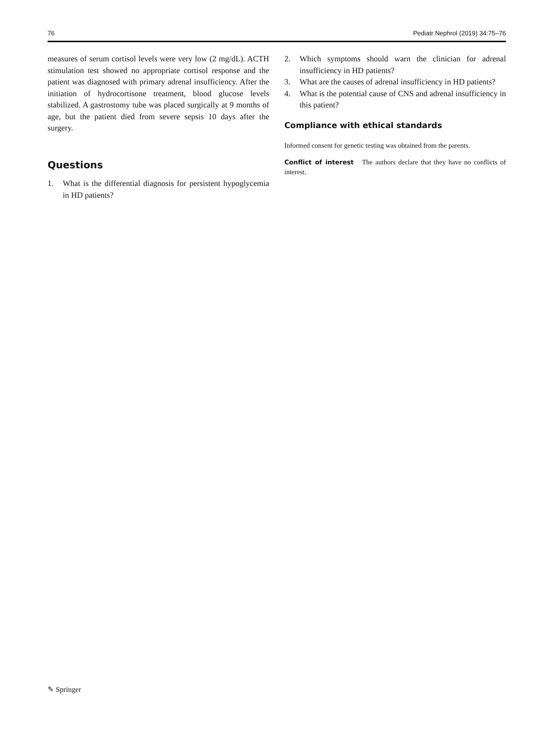76 Pediatr Nephrol (2019) 34:75–76
measures of serum cortisol levels were very low (2 mg/dL). ACTH stimulation test showed no appropriate cortisol response and the patient was diagnosed with primary adrenal insufficiency. After the initiation of hydrocortisone treatment, blood glucose levels stabilized. A gastrostomy tube was placed surgically at 9 months of age, but the patient died from severe sepsis 10 days after the surgery.
Questions
1. What is the differential diagnosis for persistent hypoglycemia in HD patients?
2. Which symptoms should warn the clinician for adrenal insufficiency in HD patients?
3. What are the causes of adrenal insufficiency in HD patients?
4. What is the potential cause of CNS and adrenal insufficiency in this patient?
Compliance with ethical standards
Informed consent for genetic testing was obtained from the parents.
Conflict of interest The authors declare that they have no conflicts of interest.
✎ Springer